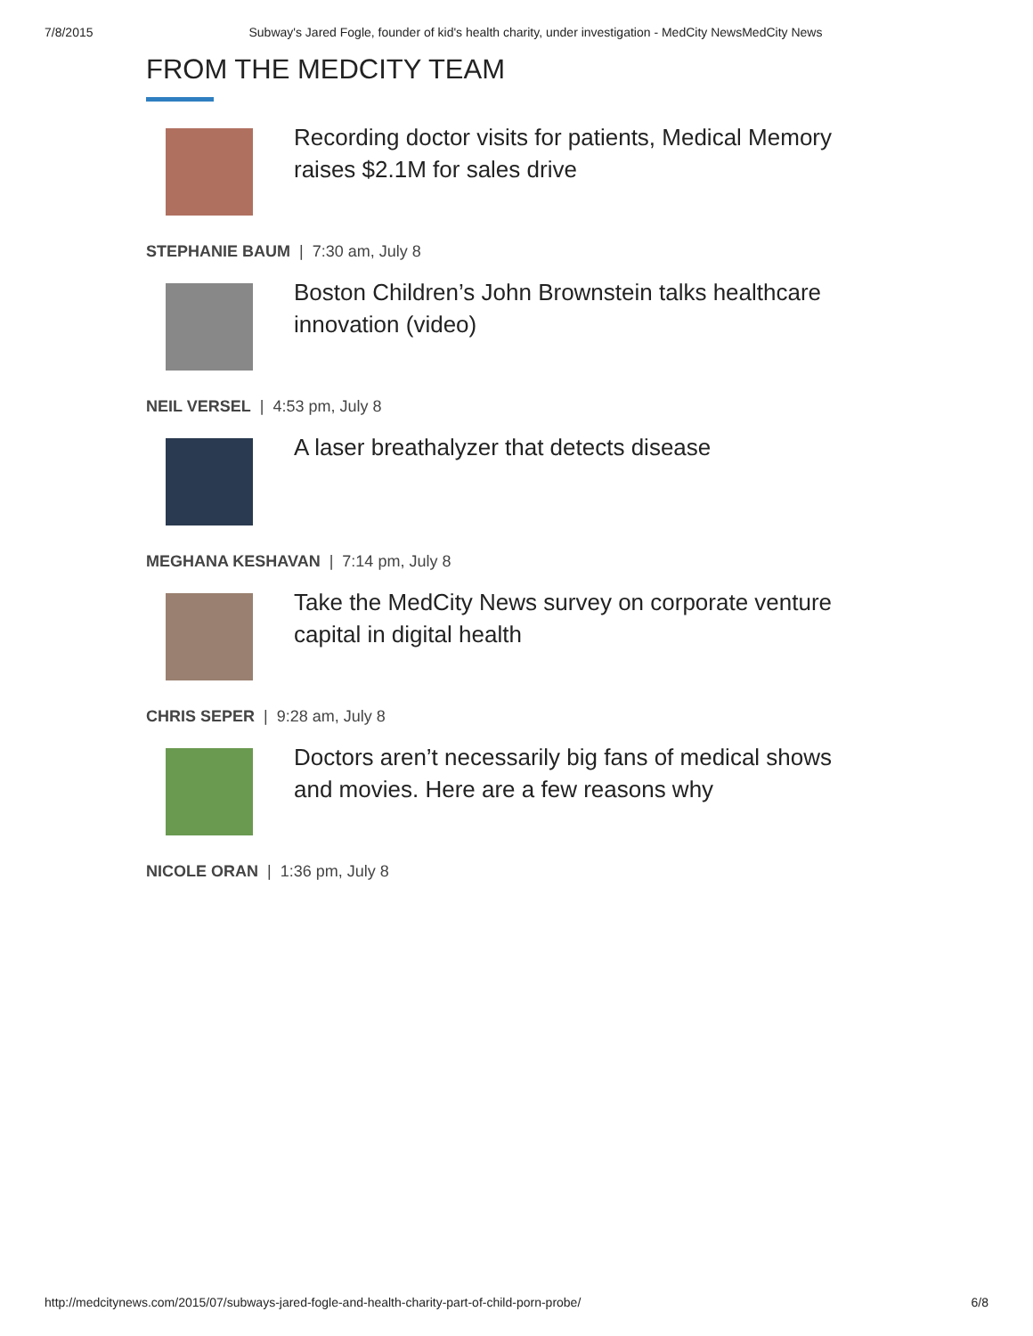7/8/2015 Subway's Jared Fogle, founder of kid's health charity, under investigation - MedCity NewsMedCity News
FROM THE MEDCITY TEAM
Recording doctor visits for patients, Medical Memory raises $2.1M for sales drive
STEPHANIE BAUM | 7:30 am, July 8
Boston Children’s John Brownstein talks healthcare innovation (video)
NEIL VERSEL | 4:53 pm, July 8
A laser breathalyzer that detects disease
MEGHANA KESHAVAN | 7:14 pm, July 8
Take the MedCity News survey on corporate venture capital in digital health
CHRIS SEPER | 9:28 am, July 8
Doctors aren’t necessarily big fans of medical shows and movies. Here are a few reasons why
NICOLE ORAN | 1:36 pm, July 8
http://medcitynews.com/2015/07/subways-jared-fogle-and-health-charity-part-of-child-porn-probe/ 6/8